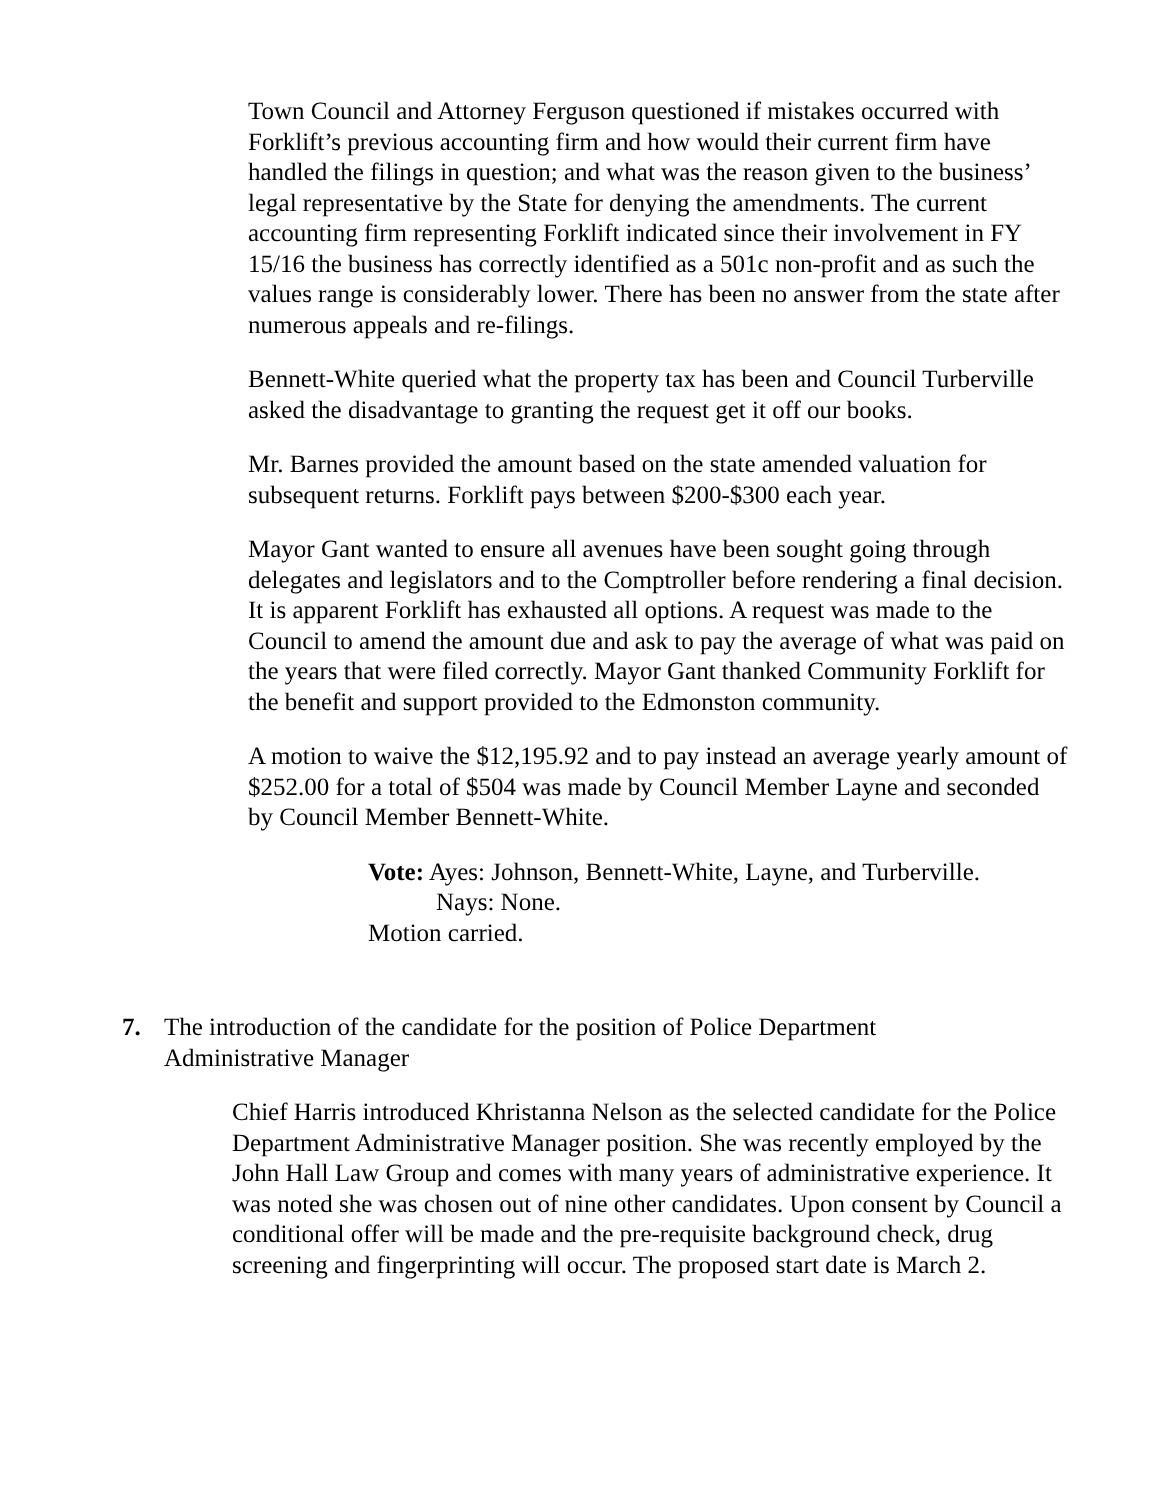Town Council and Attorney Ferguson questioned if mistakes occurred with Forklift’s previous accounting firm and how would their current firm have handled the filings in question; and what was the reason given to the business’ legal representative by the State for denying the amendments. The current accounting firm representing Forklift indicated since their involvement in FY 15/16 the business has correctly identified as a 501c non-profit and as such the values range is considerably lower. There has been no answer from the state after numerous appeals and re-filings.
Bennett-White queried what the property tax has been and Council Turberville asked the disadvantage to granting the request get it off our books.
Mr. Barnes provided the amount based on the state amended valuation for subsequent returns. Forklift pays between $200-$300 each year.
Mayor Gant wanted to ensure all avenues have been sought going through delegates and legislators and to the Comptroller before rendering a final decision. It is apparent Forklift has exhausted all options. A request was made to the Council to amend the amount due and ask to pay the average of what was paid on the years that were filed correctly. Mayor Gant thanked Community Forklift for the benefit and support provided to the Edmonston community.
A motion to waive the $12,195.92 and to pay instead an average yearly amount of $252.00 for a total of $504 was made by Council Member Layne and seconded by Council Member Bennett-White.
Vote: Ayes: Johnson, Bennett-White, Layne, and Turberville.
Nays: None.
Motion carried.
7. The introduction of the candidate for the position of Police Department
Administrative Manager
Chief Harris introduced Khristanna Nelson as the selected candidate for the Police Department Administrative Manager position. She was recently employed by the John Hall Law Group and comes with many years of administrative experience. It was noted she was chosen out of nine other candidates. Upon consent by Council a conditional offer will be made and the pre-requisite background check, drug screening and fingerprinting will occur. The proposed start date is March 2.